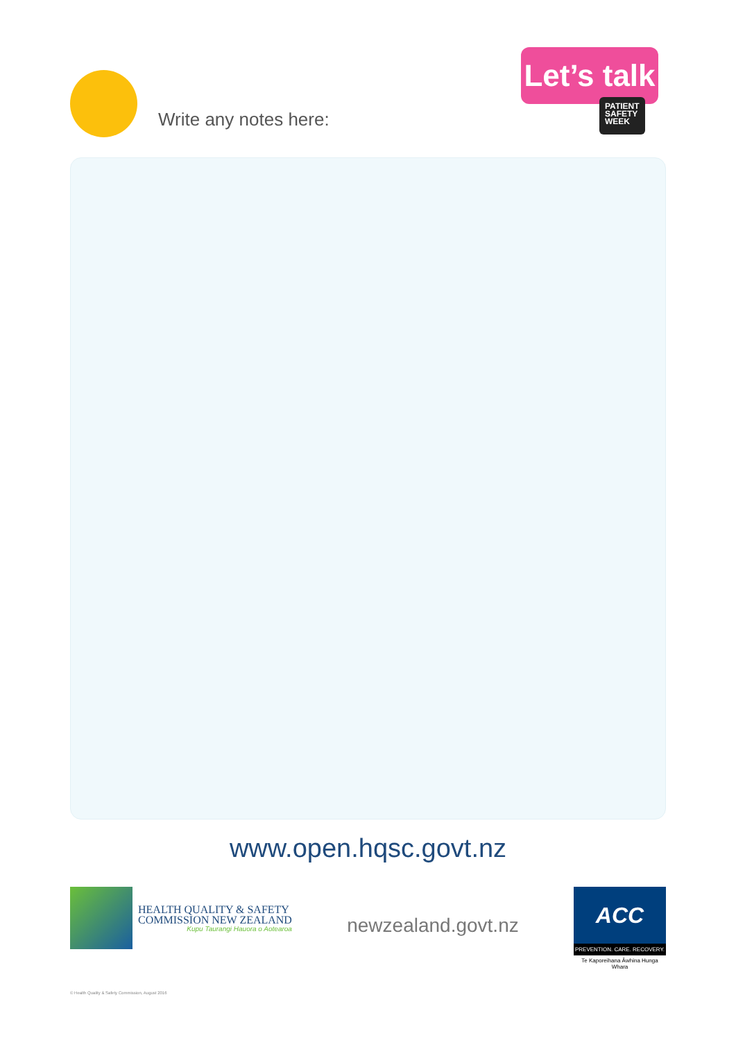Write any notes here:
Let’s talk
PATIENT
SAFETY
WEEK
www.open.hqsc.govt.nz
HEALTH QUALITY & SAFETY
COMMISSION NEW ZEALAND
Kupu Taurangi Hauora o Aotearoa
newzealand.govt.nz
ACC
PREVENTION. CARE. RECOVERY.
Te Kaporeihana Āwhina Hunga Whara
© Health Quality & Safety Commission, August 2016